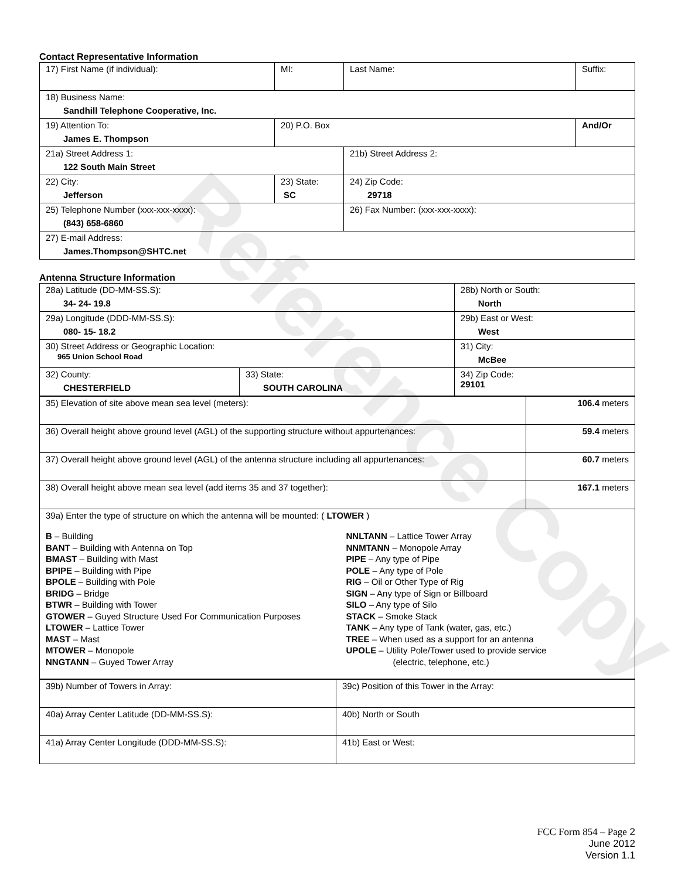Reference Copy
Contact Representative Information
| 17) First Name (if individual): | MI: | Last Name: | Suffix: |
| 18) Business Name: Sandhill Telephone Cooperative, Inc. | | | |
| 19) Attention To: James E. Thompson | 20) P.O. Box | | And/Or |
| 21a) Street Address 1: 122 South Main Street | | 21b) Street Address 2: | |
| 22) City: Jefferson | 23) State: SC | 24) Zip Code: 29718 | |
| 25) Telephone Number (xxx-xxx-xxxx): (843) 658-6860 | | 26) Fax Number: (xxx-xxx-xxxx): | |
| 27) E-mail Address: James.Thompson@SHTC.net | | | |
Antenna Structure Information
| 28a) Latitude (DD-MM-SS.S): 34- 24- 19.8 | | 28b) North or South: North | |
| 29a) Longitude (DDD-MM-SS.S): 080- 15- 18.2 | | 29b) East or West: West | |
| 30) Street Address or Geographic Location: 965 Union School Road | | 31) City: McBee | |
| 32) County: CHESTERFIELD | 33) State: SOUTH CAROLINA | | 34) Zip Code: 29101 |
| 35) Elevation of site above mean sea level (meters): | 106.4 meters |
| 36) Overall height above ground level (AGL) of the supporting structure without appurtenances: | 59.4 meters |
| 37) Overall height above ground level (AGL) of the antenna structure including all appurtenances: | 60.7 meters |
| 38) Overall height above mean sea level (add items 35 and 37 together): | 167.1 meters |
| 39a) Enter the type of structure on which the antenna will be mounted: ( LTOWER ) B – Building BANT – Building with Antenna on Top BMAST – Building with Mast BPIPE – Building with Pipe BPOLE – Building with Pole BRIDG – Bridge BTWR – Building with Tower GTOWER – Guyed Structure Used For Communication Purposes LTOWER – Lattice Tower MAST – Mast MTOWER – Monopole NNGTANN – Guyed Tower Array NNLTANN – Lattice Tower Array NNMTANN – Monopole Array PIPE – Any type of Pipe POLE – Any type of Pole RIG – Oil or Other Type of Rig SIGN – Any type of Sign or Billboard SILO – Any type of Silo STACK – Smoke Stack TANK – Any type of Tank (water, gas, etc.) TREE – When used as a support for an antenna UPOLE – Utility Pole/Tower used to provide service (electric, telephone, etc.) | |
| 39b) Number of Towers in Array: | 39c) Position of this Tower in the Array: |
| 40a) Array Center Latitude (DD-MM-SS.S): | 40b) North or South |
| 41a) Array Center Longitude (DDD-MM-SS.S): | 41b) East or West: |
FCC Form 854 – Page 2
June 2012
Version 1.1